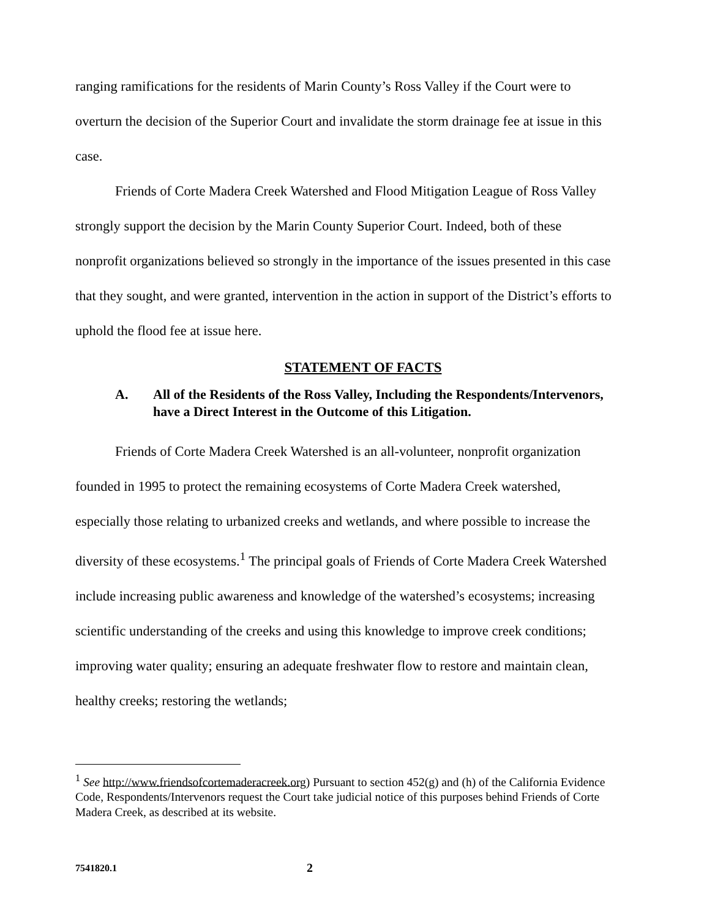ranging ramifications for the residents of Marin County’s Ross Valley if the Court were to overturn the decision of the Superior Court and invalidate the storm drainage fee at issue in this case.
Friends of Corte Madera Creek Watershed and Flood Mitigation League of Ross Valley strongly support the decision by the Marin County Superior Court. Indeed, both of these nonprofit organizations believed so strongly in the importance of the issues presented in this case that they sought, and were granted, intervention in the action in support of the District’s efforts to uphold the flood fee at issue here.
STATEMENT OF FACTS
A. All of the Residents of the Ross Valley, Including the Respondents/Intervenors, have a Direct Interest in the Outcome of this Litigation.
Friends of Corte Madera Creek Watershed is an all-volunteer, nonprofit organization founded in 1995 to protect the remaining ecosystems of Corte Madera Creek watershed, especially those relating to urbanized creeks and wetlands, and where possible to increase the diversity of these ecosystems.<sup>1</sup> The principal goals of Friends of Corte Madera Creek Watershed include increasing public awareness and knowledge of the watershed’s ecosystems; increasing scientific understanding of the creeks and using this knowledge to improve creek conditions; improving water quality; ensuring an adequate freshwater flow to restore and maintain clean, healthy creeks; restoring the wetlands;
<sup>1</sup> See http://www.friendsofcortemaderacreek.org) Pursuant to section 452(g) and (h) of the California Evidence Code, Respondents/Intervenors request the Court take judicial notice of this purposes behind Friends of Corte Madera Creek, as described at its website.
7541820.1 2